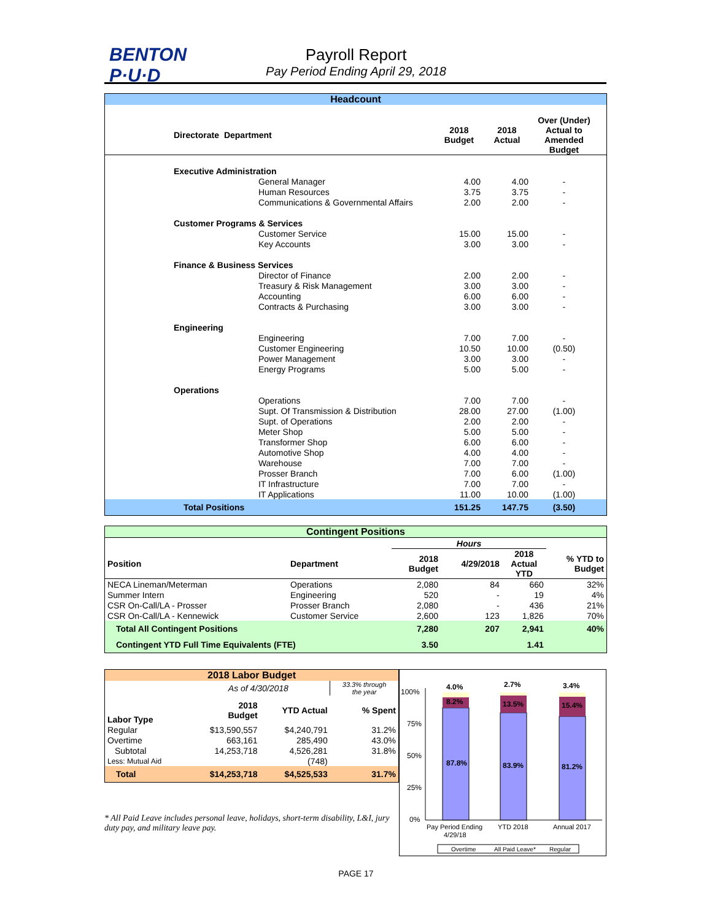BENTON
P·U·D
Payroll Report
Pay Period Ending April 29, 2018
| Headcount | | | | | |
| --- | --- | --- | --- | --- | --- |
| Directorate | Department | 2018 Budget | 2018 Actual | Over (Under) Actual to Amended Budget | |
| Executive Administration | | | | | |
| | General Manager | 4.00 | 4.00 | - | |
| | Human Resources | 3.75 | 3.75 | - | |
| | Communications & Governmental Affairs | 2.00 | 2.00 | - | |
| Customer Programs & Services | | | | | |
| | Customer Service | 15.00 | 15.00 | - | |
| | Key Accounts | 3.00 | 3.00 | - | |
| Finance & Business Services | | | | | |
| | Director of Finance | 2.00 | 2.00 | - | |
| | Treasury & Risk Management | 3.00 | 3.00 | - | |
| | Accounting | 6.00 | 6.00 | - | |
| | Contracts & Purchasing | 3.00 | 3.00 | - | |
| Engineering | | | | | |
| | Engineering | 7.00 | 7.00 | - | |
| | Customer Engineering | 10.50 | 10.00 | (0.50) | |
| | Power Management | 3.00 | 3.00 | - | |
| | Energy Programs | 5.00 | 5.00 | - | |
| Operations | | | | | |
| | Operations | 7.00 | 7.00 | - | |
| | Supt. Of Transmission & Distribution | 28.00 | 27.00 | (1.00) | |
| | Supt. of Operations | 2.00 | 2.00 | - | |
| | Meter Shop | 5.00 | 5.00 | - | |
| | Transformer Shop | 6.00 | 6.00 | - | |
| | Automotive Shop | 4.00 | 4.00 | - | |
| | Warehouse | 7.00 | 7.00 | - | |
| | Prosser Branch | 7.00 | 6.00 | (1.00) | |
| | IT Infrastructure | 7.00 | 7.00 | - | |
| | IT Applications | 11.00 | 10.00 | (1.00) | |
| Total Positions | | 151.25 | 147.75 | (3.50) | |
| Contingent Positions | | | | | |
| --- | --- | --- | --- | --- | --- |
| | | Hours | | | |
| Position | Department | 2018 Budget | 4/29/2018 | 2018 Actual YTD | % YTD to Budget |
| NECA Lineman/Meterman | Operations | 2,080 | 84 | 660 | 32% |
| Summer Intern | Engineering | 520 | - | 19 | 4% |
| CSR On-Call/LA - Prosser | Prosser Branch | 2,080 | - | 436 | 21% |
| CSR On-Call/LA - Kennewick | Customer Service | 2,600 | 123 | 1,826 | 70% |
| Total All Contingent Positions | | 7,280 | 207 | 2,941 | 40% |
| Contingent YTD Full Time Equivalents (FTE) | | 3.50 | | 1.41 | |
| 2018 Labor Budget | | | |
| --- | --- | --- | --- |
| | As of 4/30/2018 | | 33.3% through the year |
| Labor Type | 2018 Budget | YTD Actual | % Spent |
| Regular | $13,590,557 | $4,240,791 | 31.2% |
| Overtime | 663,161 | 285,490 | 43.0% |
| Subtotal | 14,253,718 | 4,526,281 | 31.8% |
| Less: Mutual Aid | | (748) | |
| Total | $14,253,718 | $4,525,533 | 31.7% |
* All Paid Leave includes personal leave, holidays, short-term disability, L&I, jury duty pay, and military leave pay.
100%
75%
50%
25%
0%
4.0%
8.2%
87.8%
2.7%
13.5%
83.9%
3.4%
15.4%
81.2%
Pay Period Ending
4/29/18
YTD 2018
Annual 2017
Overtime
All Paid Leave*
Regular
PAGE 17